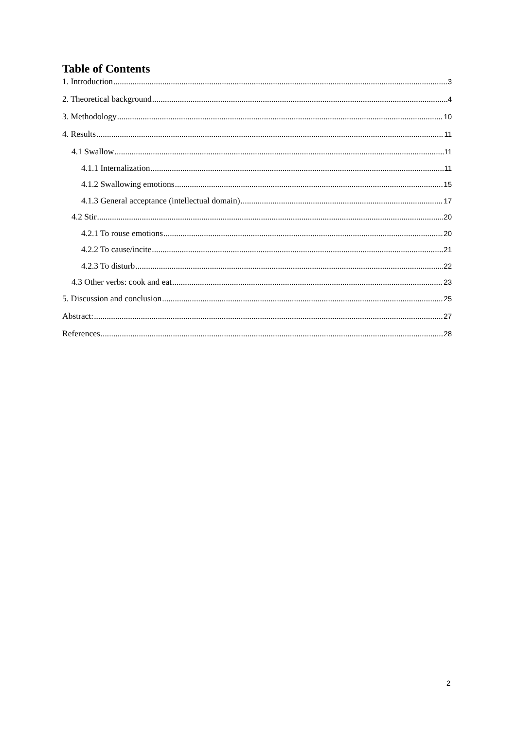Table of Contents
1. Introduction 3
2. Theoretical background 4
3. Methodology 10
4. Results 11
4.1 Swallow 11
4.1.1 Internalization 11
4.1.2 Swallowing emotions 15
4.1.3 General acceptance (intellectual domain) 17
4.2 Stir 20
4.2.1 To rouse emotions 20
4.2.2 To cause/incite 21
4.2.3 To disturb 22
4.3 Other verbs: cook and eat 23
5. Discussion and conclusion 25
Abstract: 27
References 28
2